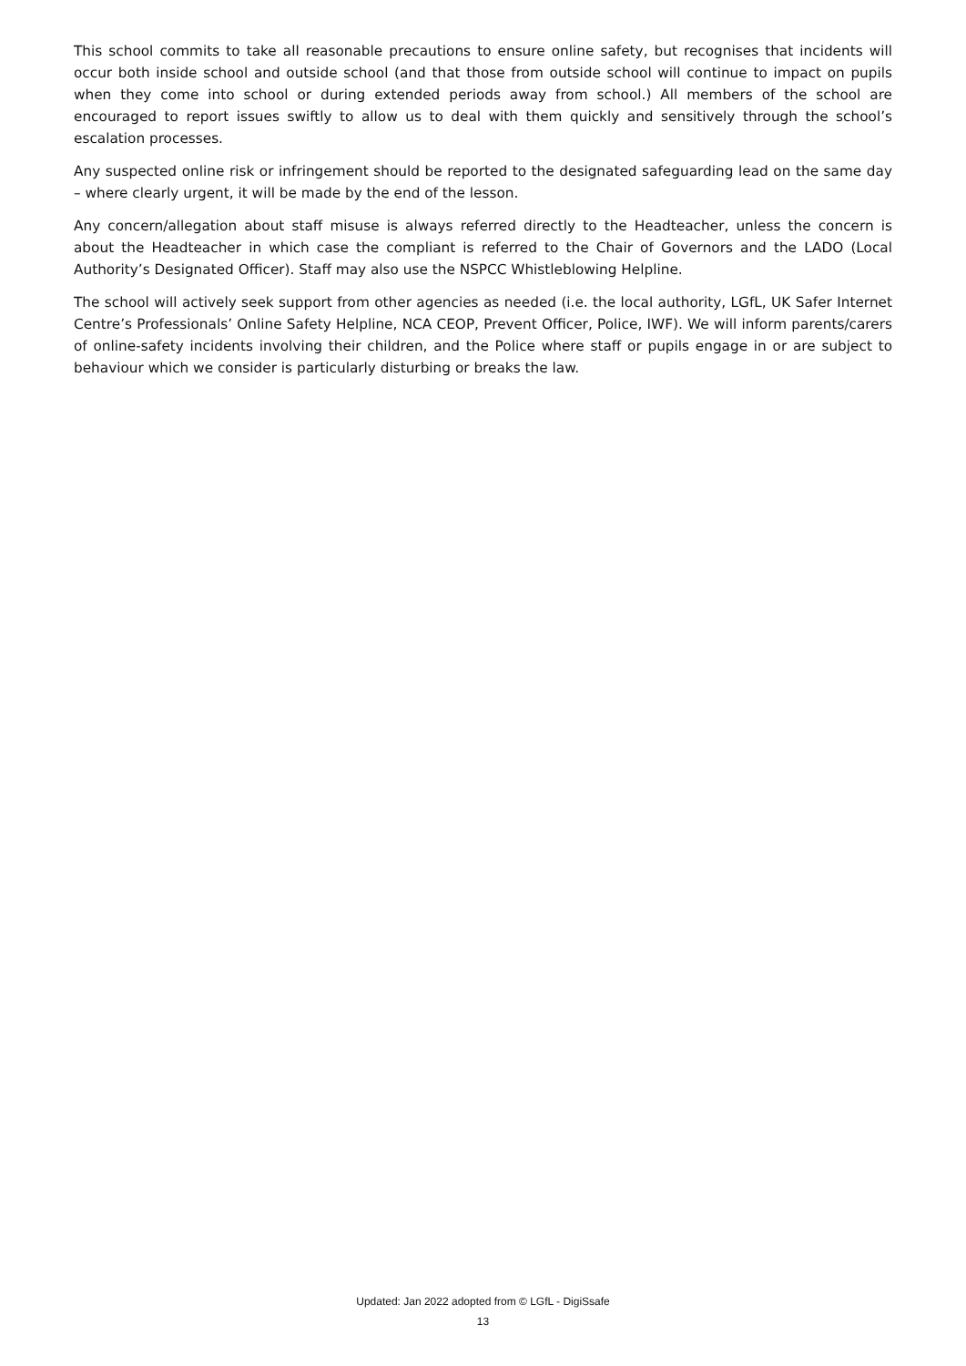This school commits to take all reasonable precautions to ensure online safety, but recognises that incidents will occur both inside school and outside school (and that those from outside school will continue to impact on pupils when they come into school or during extended periods away from school.) All members of the school are encouraged to report issues swiftly to allow us to deal with them quickly and sensitively through the school’s escalation processes.
Any suspected online risk or infringement should be reported to the designated safeguarding lead on the same day – where clearly urgent, it will be made by the end of the lesson.
Any concern/allegation about staff misuse is always referred directly to the Headteacher, unless the concern is about the Headteacher in which case the compliant is referred to the Chair of Governors and the LADO (Local Authority’s Designated Officer). Staff may also use the NSPCC Whistleblowing Helpline.
The school will actively seek support from other agencies as needed (i.e. the local authority, LGfL, UK Safer Internet Centre’s Professionals’ Online Safety Helpline, NCA CEOP, Prevent Officer, Police, IWF). We will inform parents/carers of online-safety incidents involving their children, and the Police where staff or pupils engage in or are subject to behaviour which we consider is particularly disturbing or breaks the law.
Updated: Jan 2022 adopted from © LGfL - DigiSsafe
13